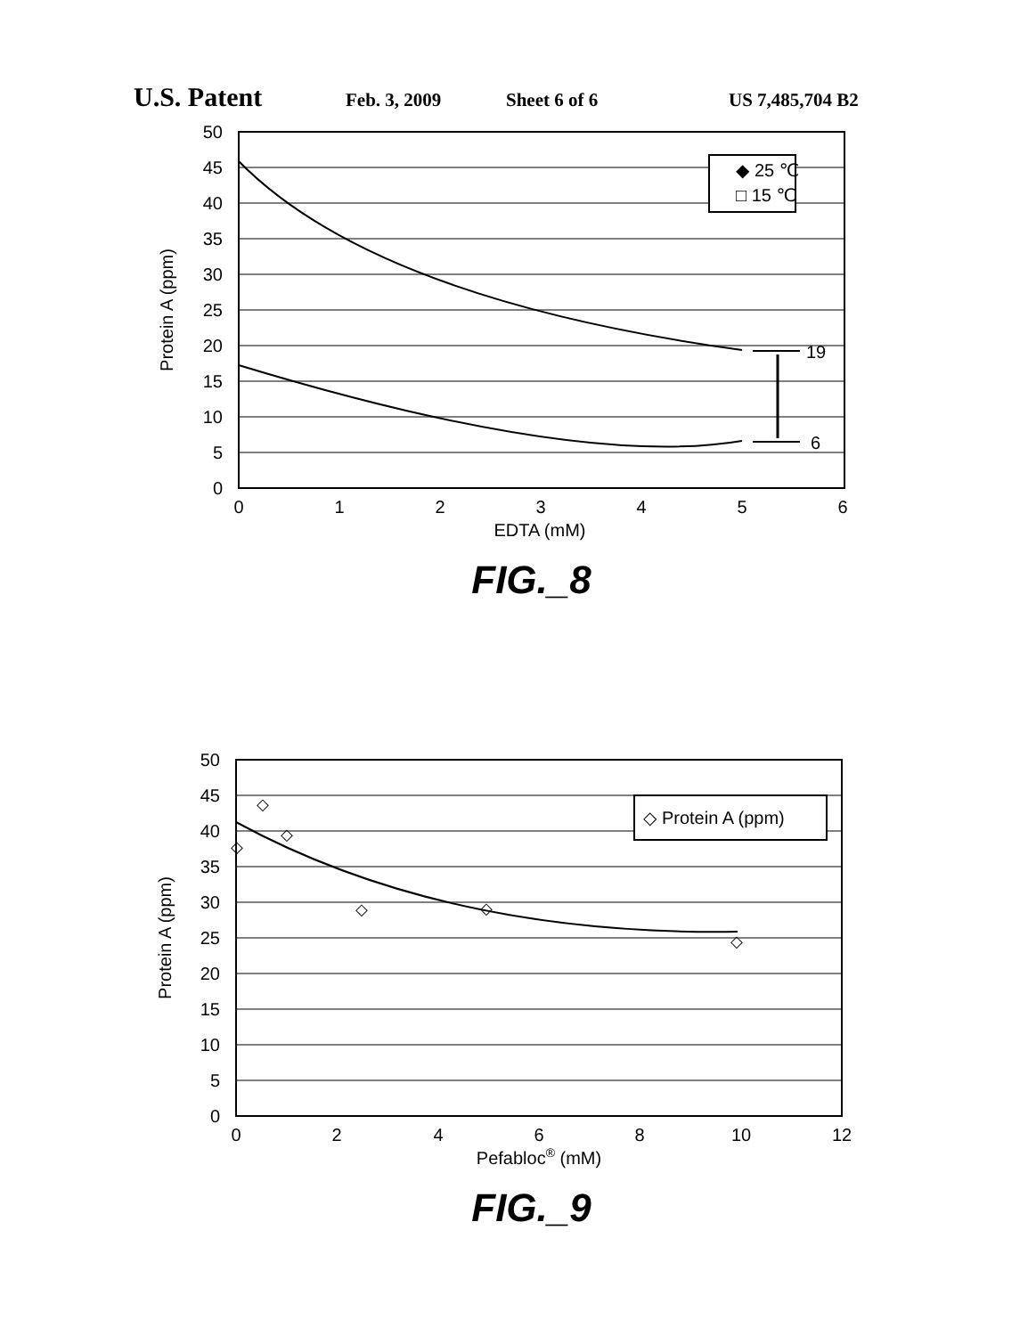U.S. Patent Feb. 3, 2009 Sheet 6 of 6 US 7,485,704 B2
50
45
40
35
30
25
20
15
10
5
0
0
1
2
3
4
5
6
EDTA (mM)
Protein A (ppm)
◆ 25 ℃
□ 15 ℃
19
6
FIG._8
50
45
40
35
30
25
20
15
10
5
0
0
2
4
6
8
10
12
Pefabloc® (mM)
Protein A (ppm)
◇
◇
◇
◇
◇
◇
◇ Protein A (ppm)
FIG._9